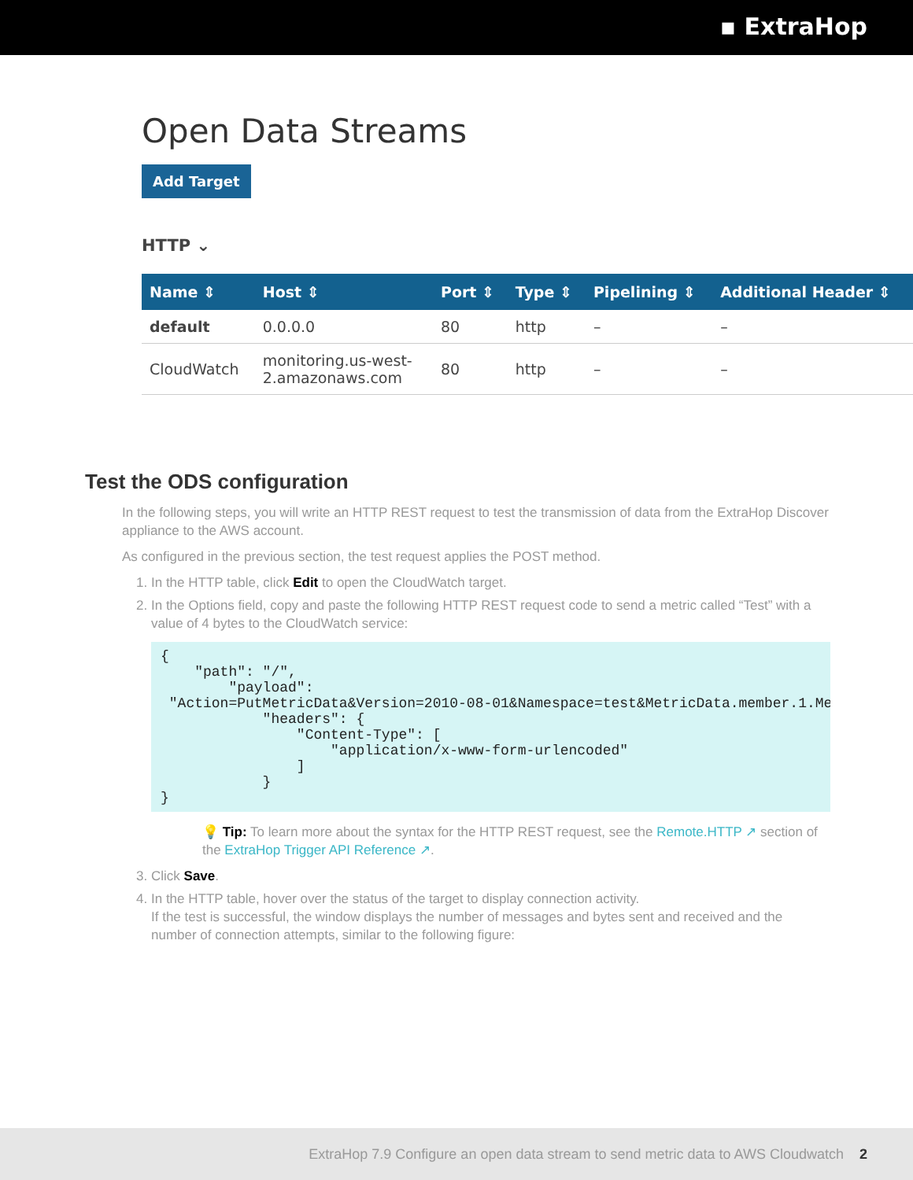▪ ExtraHop
Open Data Streams
Add Target
HTTP ⌄
| Name ⇕ | Host ⇕ | Port ⇕ | Type ⇕ | Pipelining ⇕ | Additional Header ⇕ |
| --- | --- | --- | --- | --- | --- |
| default | 0.0.0.0 | 80 | http | – | – |
| CloudWatch | monitoring.us-west- 2.amazonaws.com | 80 | http | – | – |
Test the ODS configuration
In the following steps, you will write an HTTP REST request to test the transmission of data from the ExtraHop Discover appliance to the AWS account.
As configured in the previous section, the test request applies the POST method.
1. In the HTTP table, click Edit to open the CloudWatch target.
2. In the Options field, copy and paste the following HTTP REST request code to send a metric called “Test” with a value of 4 bytes to the CloudWatch service:
{
    "path": "/",
        "payload":
 "Action=PutMetricData&Version=2010-08-01&Namespace=test&MetricData.member.1.MetricN
            "headers": {
                "Content-Type": [
                    "application/x-www-form-urlencoded"
                ]
            }
}
💡 Tip: To learn more about the syntax for the HTTP REST request, see the Remote.HTTP ↗ section of the ExtraHop Trigger API Reference ↗.
3. Click Save.
4. In the HTTP table, hover over the status of the target to display connection activity.
If the test is successful, the window displays the number of messages and bytes sent and received and the number of connection attempts, similar to the following figure:
ExtraHop 7.9 Configure an open data stream to send metric data to AWS Cloudwatch 2